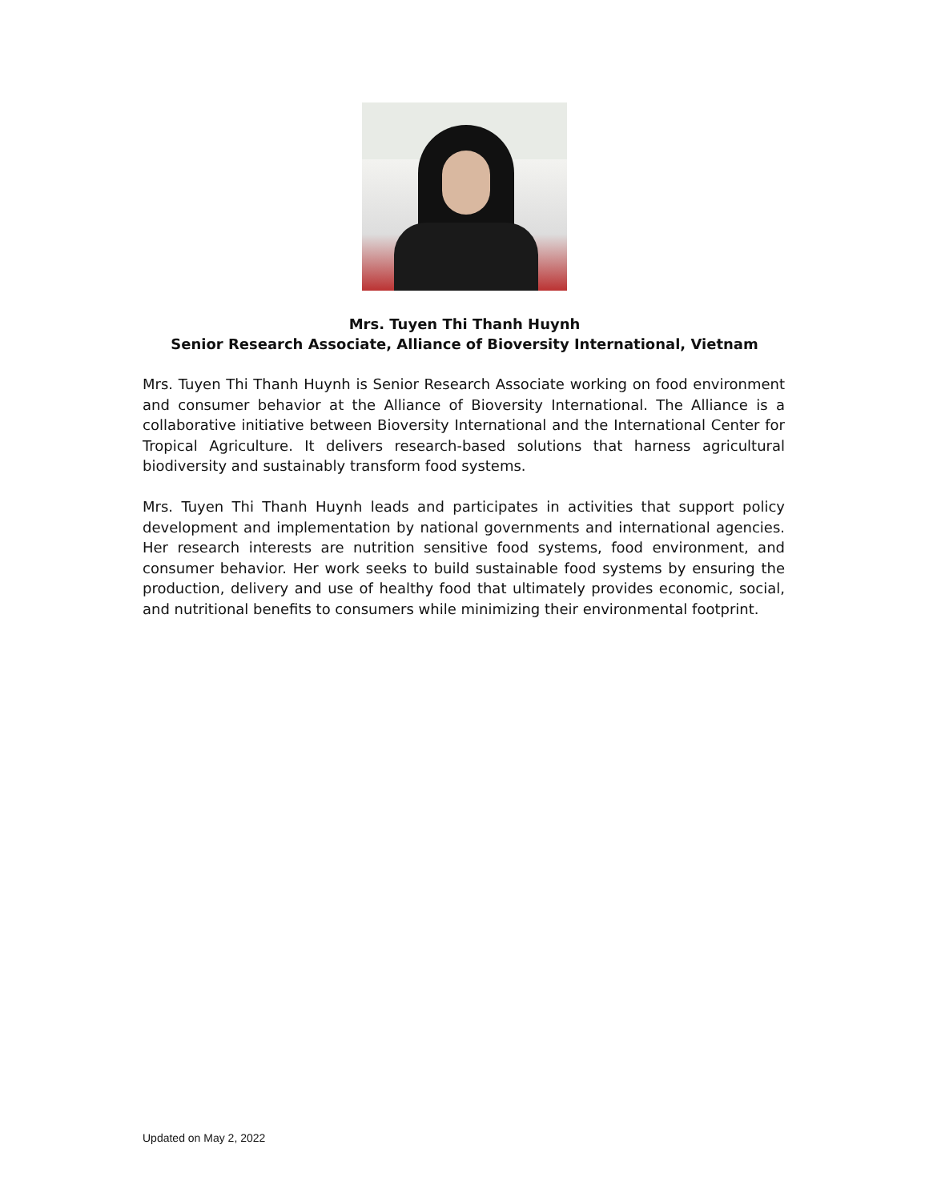Mrs. Tuyen Thi Thanh Huynh
Senior Research Associate, Alliance of Bioversity International, Vietnam
Mrs. Tuyen Thi Thanh Huynh is Senior Research Associate working on food environment and consumer behavior at the Alliance of Bioversity International. The Alliance is a collaborative initiative between Bioversity International and the International Center for Tropical Agriculture. It delivers research-based solutions that harness agricultural biodiversity and sustainably transform food systems.
Mrs. Tuyen Thi Thanh Huynh leads and participates in activities that support policy development and implementation by national governments and international agencies. Her research interests are nutrition sensitive food systems, food environment, and consumer behavior. Her work seeks to build sustainable food systems by ensuring the production, delivery and use of healthy food that ultimately provides economic, social, and nutritional benefits to consumers while minimizing their environmental footprint.
Updated on May 2, 2022